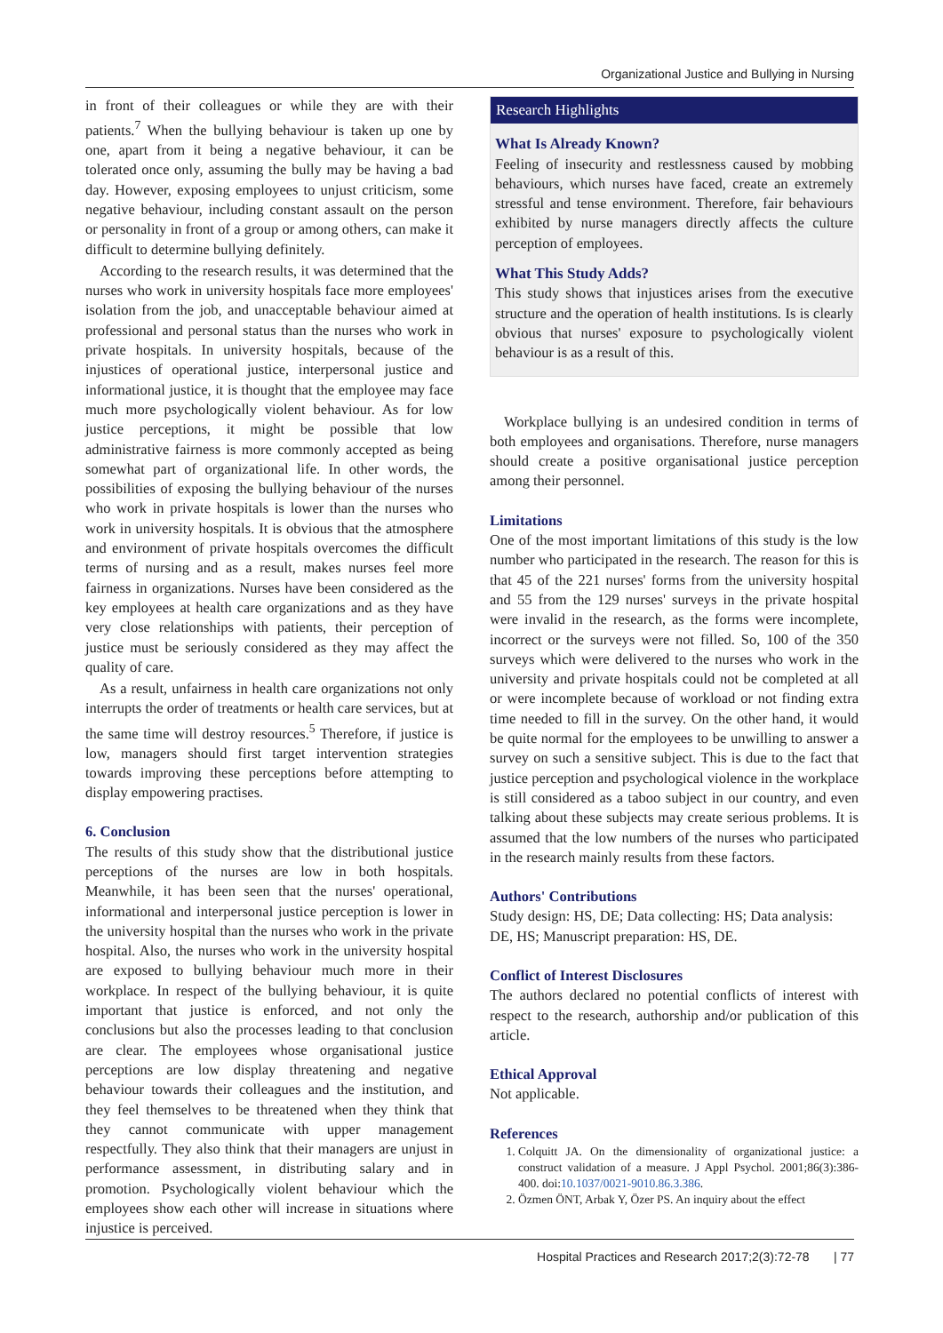Organizational Justice and Bullying in Nursing
in front of their colleagues or while they are with their patients.<sup>7</sup> When the bullying behaviour is taken up one by one, apart from it being a negative behaviour, it can be tolerated once only, assuming the bully may be having a bad day. However, exposing employees to unjust criticism, some negative behaviour, including constant assault on the person or personality in front of a group or among others, can make it difficult to determine bullying definitely.
According to the research results, it was determined that the nurses who work in university hospitals face more employees' isolation from the job, and unacceptable behaviour aimed at professional and personal status than the nurses who work in private hospitals. In university hospitals, because of the injustices of operational justice, interpersonal justice and informational justice, it is thought that the employee may face much more psychologically violent behaviour. As for low justice perceptions, it might be possible that low administrative fairness is more commonly accepted as being somewhat part of organizational life. In other words, the possibilities of exposing the bullying behaviour of the nurses who work in private hospitals is lower than the nurses who work in university hospitals. It is obvious that the atmosphere and environment of private hospitals overcomes the difficult terms of nursing and as a result, makes nurses feel more fairness in organizations. Nurses have been considered as the key employees at health care organizations and as they have very close relationships with patients, their perception of justice must be seriously considered as they may affect the quality of care.
As a result, unfairness in health care organizations not only interrupts the order of treatments or health care services, but at the same time will destroy resources.<sup>5</sup> Therefore, if justice is low, managers should first target intervention strategies towards improving these perceptions before attempting to display empowering practises.
6. Conclusion
The results of this study show that the distributional justice perceptions of the nurses are low in both hospitals. Meanwhile, it has been seen that the nurses' operational, informational and interpersonal justice perception is lower in the university hospital than the nurses who work in the private hospital. Also, the nurses who work in the university hospital are exposed to bullying behaviour much more in their workplace. In respect of the bullying behaviour, it is quite important that justice is enforced, and not only the conclusions but also the processes leading to that conclusion are clear. The employees whose organisational justice perceptions are low display threatening and negative behaviour towards their colleagues and the institution, and they feel themselves to be threatened when they think that they cannot communicate with upper management respectfully. They also think that their managers are unjust in performance assessment, in distributing salary and in promotion. Psychologically violent behaviour which the employees show each other will increase in situations where injustice is perceived.
Research Highlights
What Is Already Known?
Feeling of insecurity and restlessness caused by mobbing behaviours, which nurses have faced, create an extremely stressful and tense environment. Therefore, fair behaviours exhibited by nurse managers directly affects the culture perception of employees.
What This Study Adds?
This study shows that injustices arises from the executive structure and the operation of health institutions. Is is clearly obvious that nurses' exposure to psychologically violent behaviour is as a result of this.
Workplace bullying is an undesired condition in terms of both employees and organisations. Therefore, nurse managers should create a positive organisational justice perception among their personnel.
Limitations
One of the most important limitations of this study is the low number who participated in the research. The reason for this is that 45 of the 221 nurses' forms from the university hospital and 55 from the 129 nurses' surveys in the private hospital were invalid in the research, as the forms were incomplete, incorrect or the surveys were not filled. So, 100 of the 350 surveys which were delivered to the nurses who work in the university and private hospitals could not be completed at all or were incomplete because of workload or not finding extra time needed to fill in the survey. On the other hand, it would be quite normal for the employees to be unwilling to answer a survey on such a sensitive subject. This is due to the fact that justice perception and psychological violence in the workplace is still considered as a taboo subject in our country, and even talking about these subjects may create serious problems. It is assumed that the low numbers of the nurses who participated in the research mainly results from these factors.
Authors' Contributions
Study design: HS, DE; Data collecting: HS; Data analysis: DE, HS; Manuscript preparation: HS, DE.
Conflict of Interest Disclosures
The authors declared no potential conflicts of interest with respect to the research, authorship and/or publication of this article.
Ethical Approval
Not applicable.
References
1. Colquitt JA. On the dimensionality of organizational justice: a construct validation of a measure. J Appl Psychol. 2001;86(3):386-400. doi:10.1037/0021-9010.86.3.386.
2. Özmen ÖNT, Arbak Y, Özer PS. An inquiry about the effect
Hospital Practices and Research 2017;2(3):72-78 | 77